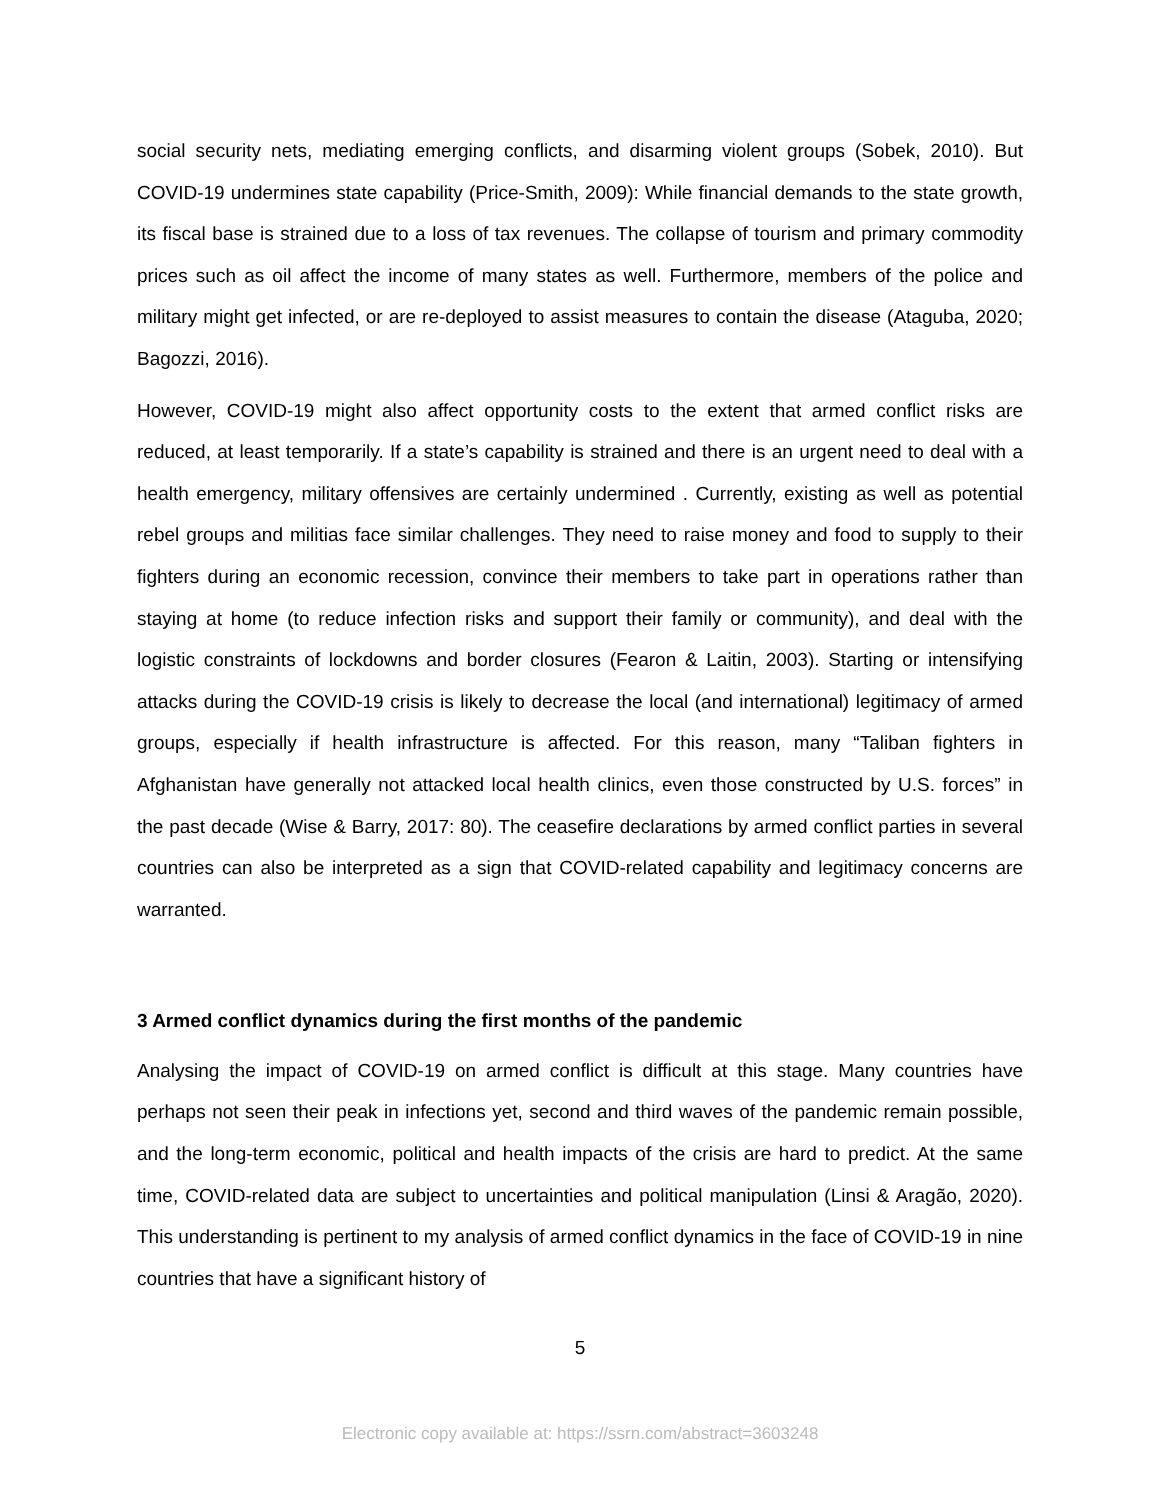social security nets, mediating emerging conflicts, and disarming violent groups (Sobek, 2010). But COVID-19 undermines state capability (Price-Smith, 2009): While financial demands to the state growth, its fiscal base is strained due to a loss of tax revenues. The collapse of tourism and primary commodity prices such as oil affect the income of many states as well. Furthermore, members of the police and military might get infected, or are re-deployed to assist measures to contain the disease (Ataguba, 2020; Bagozzi, 2016).
However, COVID-19 might also affect opportunity costs to the extent that armed conflict risks are reduced, at least temporarily. If a state’s capability is strained and there is an urgent need to deal with a health emergency, military offensives are certainly undermined . Currently, existing as well as potential rebel groups and militias face similar challenges. They need to raise money and food to supply to their fighters during an economic recession, convince their members to take part in operations rather than staying at home (to reduce infection risks and support their family or community), and deal with the logistic constraints of lockdowns and border closures (Fearon & Laitin, 2003). Starting or intensifying attacks during the COVID-19 crisis is likely to decrease the local (and international) legitimacy of armed groups, especially if health infrastructure is affected. For this reason, many “Taliban fighters in Afghanistan have generally not attacked local health clinics, even those constructed by U.S. forces” in the past decade (Wise & Barry, 2017: 80). The ceasefire declarations by armed conflict parties in several countries can also be interpreted as a sign that COVID-related capability and legitimacy concerns are warranted.
3 Armed conflict dynamics during the first months of the pandemic
Analysing the impact of COVID-19 on armed conflict is difficult at this stage. Many countries have perhaps not seen their peak in infections yet, second and third waves of the pandemic remain possible, and the long-term economic, political and health impacts of the crisis are hard to predict. At the same time, COVID-related data are subject to uncertainties and political manipulation (Linsi & Aragão, 2020). This understanding is pertinent to my analysis of armed conflict dynamics in the face of COVID-19 in nine countries that have a significant history of
5
Electronic copy available at: https://ssrn.com/abstract=3603248